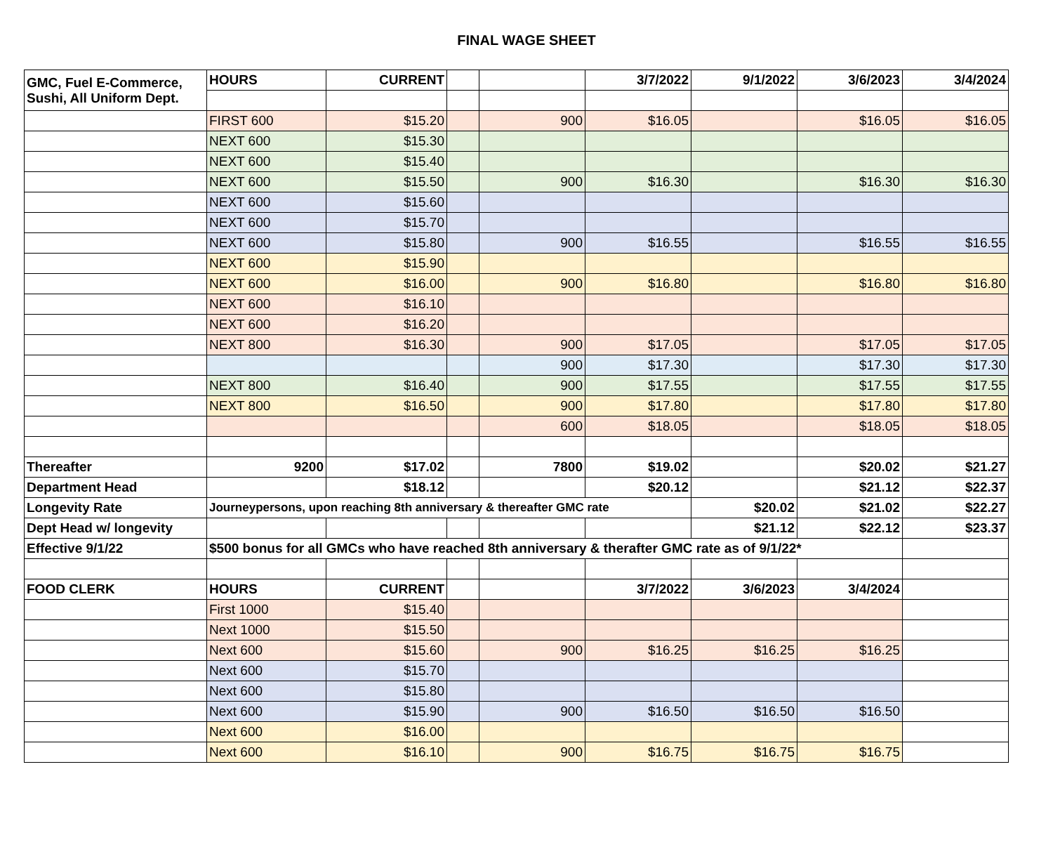FINAL WAGE SHEET
| GMC, Fuel E-Commerce, Sushi, All Uniform Dept. | HOURS | CURRENT | | | 3/7/2022 | 9/1/2022 | 3/6/2023 | 3/4/2024 |
| | FIRST 600 | $15.20 | | 900 | $16.05 | | $16.05 | $16.05 |
| | NEXT 600 | $15.30 | | | | | | |
| | NEXT 600 | $15.40 | | | | | | |
| | NEXT 600 | $15.50 | | 900 | $16.30 | | $16.30 | $16.30 |
| | NEXT 600 | $15.60 | | | | | | |
| | NEXT 600 | $15.70 | | | | | | |
| | NEXT 600 | $15.80 | | 900 | $16.55 | | $16.55 | $16.55 |
| | NEXT 600 | $15.90 | | | | | | |
| | NEXT 600 | $16.00 | | 900 | $16.80 | | $16.80 | $16.80 |
| | NEXT 600 | $16.10 | | | | | | |
| | NEXT 600 | $16.20 | | | | | | |
| | NEXT 800 | $16.30 | | 900 | $17.05 | | $17.05 | $17.05 |
| | | | | 900 | $17.30 | | $17.30 | $17.30 |
| | NEXT 800 | $16.40 | | 900 | $17.55 | | $17.55 | $17.55 |
| | NEXT 800 | $16.50 | | 900 | $17.80 | | $17.80 | $17.80 |
| | | | | 600 | $18.05 | | $18.05 | $18.05 |
| Thereafter | 9200 | $17.02 | | 7800 | $19.02 | | $20.02 | $21.27 |
| Department Head | | $18.12 | | | $20.12 | | $21.12 | $22.37 |
| Longevity Rate | Journeypersons, upon reaching 8th anniversary & thereafter GMC rate | | | | | $20.02 | $21.02 | $22.27 |
| Dept Head w/ longevity | | | | | | $21.12 | $22.12 | $23.37 |
| Effective 9/1/22 | $500 bonus for all GMCs who have reached 8th anniversary & therafter GMC rate as of 9/1/22* | | | | | | | |
| FOOD CLERK | HOURS | CURRENT | | | 3/7/2022 | 3/6/2023 | 3/4/2024 | |
| | First 1000 | $15.40 | | | | | | |
| | Next 1000 | $15.50 | | | | | | |
| | Next 600 | $15.60 | | 900 | $16.25 | $16.25 | $16.25 | |
| | Next 600 | $15.70 | | | | | | |
| | Next 600 | $15.80 | | | | | | |
| | Next 600 | $15.90 | | 900 | $16.50 | $16.50 | $16.50 | |
| | Next 600 | $16.00 | | | | | | |
| | Next 600 | $16.10 | | 900 | $16.75 | $16.75 | $16.75 | |